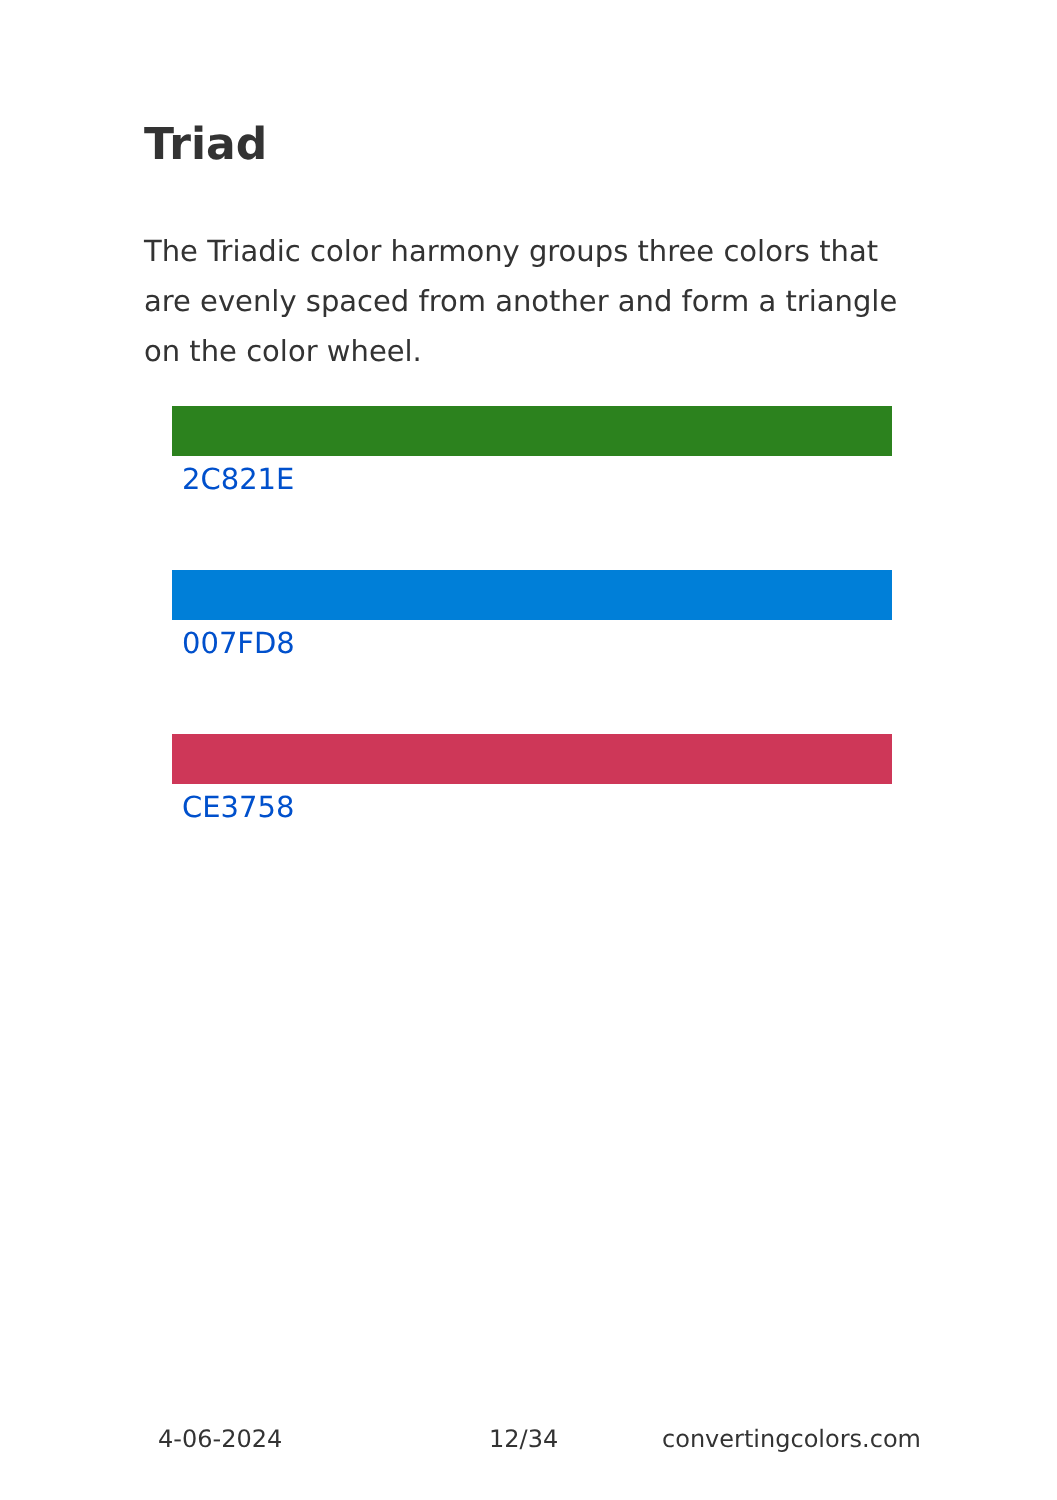Triad
The Triadic color harmony groups three colors that are evenly spaced from another and form a triangle on the color wheel.
2C821E
007FD8
CE3758
4-06-2024 12/34 convertingcolors.com